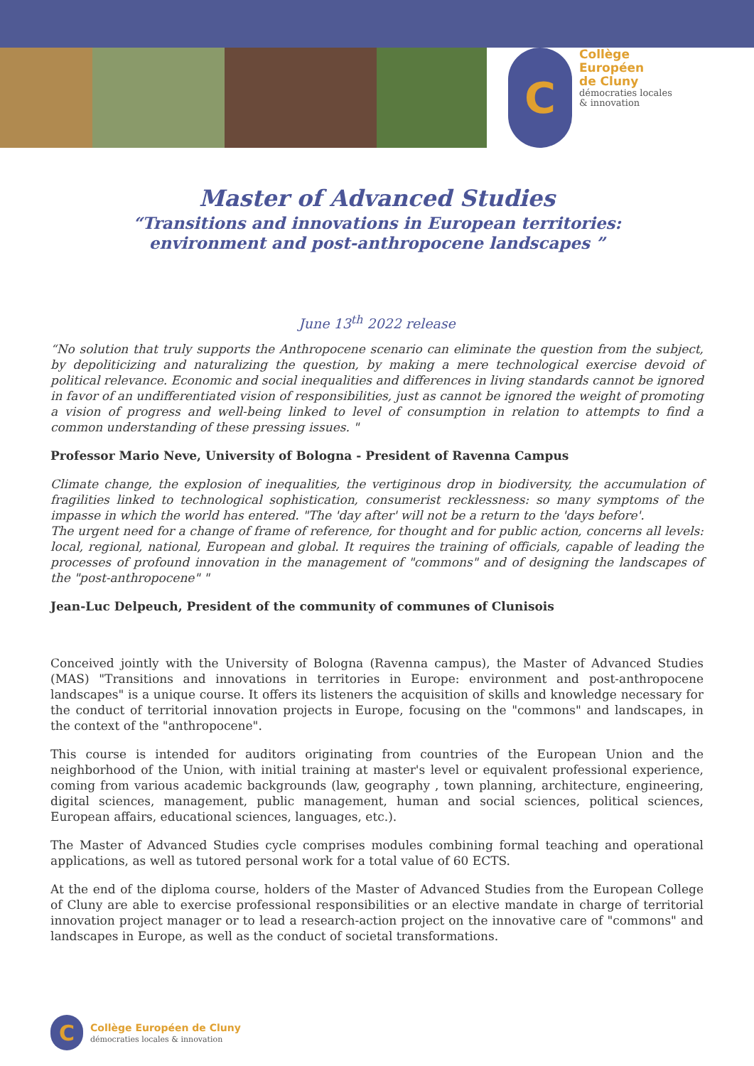C
Collège
Européen
de Cluny
démocraties locales
& innovation
Master of Advanced Studies
“Transitions and innovations in European territories:
environment and post-anthropocene landscapes ”
June 13<sup>th</sup> 2022 release
“No solution that truly supports the Anthropocene scenario can eliminate the question from the subject, by depoliticizing and naturalizing the question, by making a mere technological exercise devoid of political relevance. Economic and social inequalities and differences in living standards cannot be ignored in favor of an undifferentiated vision of responsibilities, just as cannot be ignored the weight of promoting a vision of progress and well-being linked to level of consumption in relation to attempts to find a common understanding of these pressing issues. "
Professor Mario Neve, University of Bologna - President of Ravenna Campus
Climate change, the explosion of inequalities, the vertiginous drop in biodiversity, the accumulation of fragilities linked to technological sophistication, consumerist recklessness: so many symptoms of the impasse in which the world has entered. "The 'day after' will not be a return to the 'days before'.
The urgent need for a change of frame of reference, for thought and for public action, concerns all levels: local, regional, national, European and global. It requires the training of officials, capable of leading the processes of profound innovation in the management of "commons" and of designing the landscapes of the "post-anthropocene" "
Jean-Luc Delpeuch, President of the community of communes of Clunisois
Conceived jointly with the University of Bologna (Ravenna campus), the Master of Advanced Studies (MAS) "Transitions and innovations in territories in Europe: environment and post-anthropocene landscapes" is a unique course. It offers its listeners the acquisition of skills and knowledge necessary for the conduct of territorial innovation projects in Europe, focusing on the "commons" and landscapes, in the context of the "anthropocene".
This course is intended for auditors originating from countries of the European Union and the neighborhood of the Union, with initial training at master's level or equivalent professional experience, coming from various academic backgrounds (law, geography , town planning, architecture, engineering, digital sciences, management, public management, human and social sciences, political sciences, European affairs, educational sciences, languages, etc.).
The Master of Advanced Studies cycle comprises modules combining formal teaching and operational applications, as well as tutored personal work for a total value of 60 ECTS.
At the end of the diploma course, holders of the Master of Advanced Studies from the European College of Cluny are able to exercise professional responsibilities or an elective mandate in charge of territorial innovation project manager or to lead a research-action project on the innovative care of "commons" and landscapes in Europe, as well as the conduct of societal transformations.
C
Collège Européen de Cluny
démocraties locales & innovation